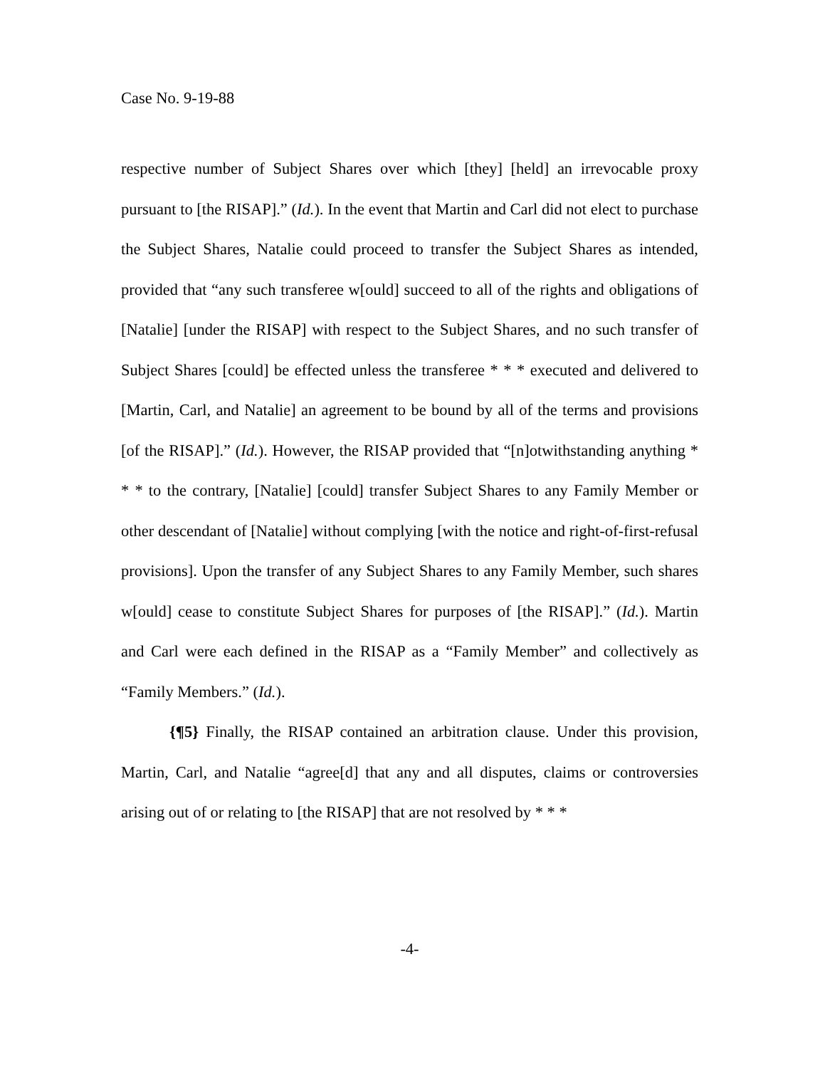Case No. 9-19-88
respective number of Subject Shares over which [they] [held] an irrevocable proxy pursuant to [the RISAP].” (Id.). In the event that Martin and Carl did not elect to purchase the Subject Shares, Natalie could proceed to transfer the Subject Shares as intended, provided that “any such transferee w[ould] succeed to all of the rights and obligations of [Natalie] [under the RISAP] with respect to the Subject Shares, and no such transfer of Subject Shares [could] be effected unless the transferee * * * executed and delivered to [Martin, Carl, and Natalie] an agreement to be bound by all of the terms and provisions [of the RISAP].” (Id.). However, the RISAP provided that “[n]otwithstanding anything * * * to the contrary, [Natalie] [could] transfer Subject Shares to any Family Member or other descendant of [Natalie] without complying [with the notice and right-of-first-refusal provisions]. Upon the transfer of any Subject Shares to any Family Member, such shares w[ould] cease to constitute Subject Shares for purposes of [the RISAP].” (Id.). Martin and Carl were each defined in the RISAP as a “Family Member” and collectively as “Family Members.” (Id.).
{¶5} Finally, the RISAP contained an arbitration clause. Under this provision, Martin, Carl, and Natalie “agree[d] that any and all disputes, claims or controversies arising out of or relating to [the RISAP] that are not resolved by * * *
-4-